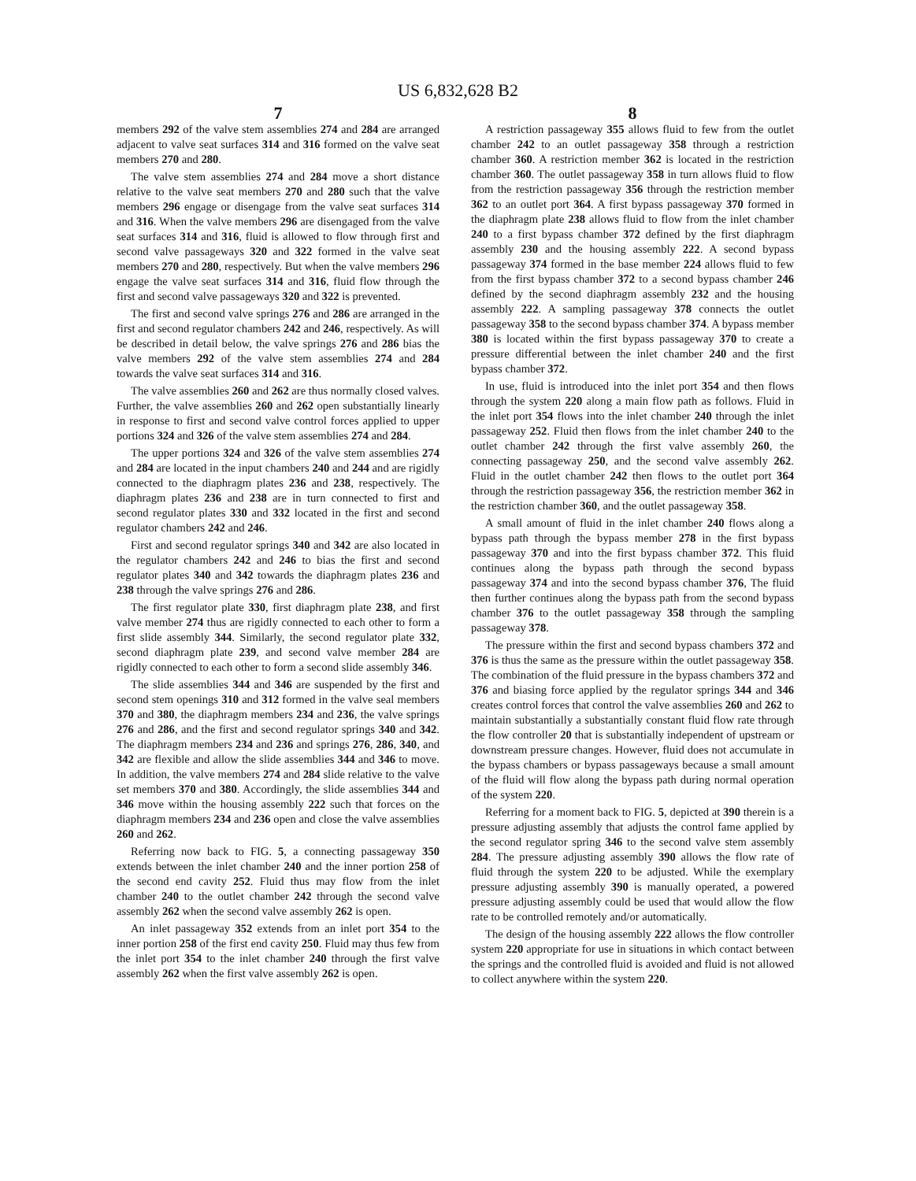US 6,832,628 B2
7
members 292 of the valve stem assemblies 274 and 284 are arranged adjacent to valve seat surfaces 314 and 316 formed on the valve seat members 270 and 280.
The valve stem assemblies 274 and 284 move a short distance relative to the valve seat members 270 and 280 such that the valve members 296 engage or disengage from the valve seat surfaces 314 and 316. When the valve members 296 are disengaged from the valve seat surfaces 314 and 316, fluid is allowed to flow through first and second valve passageways 320 and 322 formed in the valve seat members 270 and 280, respectively. But when the valve members 296 engage the valve seat surfaces 314 and 316, fluid flow through the first and second valve passageways 320 and 322 is prevented.
The first and second valve springs 276 and 286 are arranged in the first and second regulator chambers 242 and 246, respectively. As will be described in detail below, the valve springs 276 and 286 bias the valve members 292 of the valve stem assemblies 274 and 284 towards the valve seat surfaces 314 and 316.
The valve assemblies 260 and 262 are thus normally closed valves. Further, the valve assemblies 260 and 262 open substantially linearly in response to first and second valve control forces applied to upper portions 324 and 326 of the valve stem assemblies 274 and 284.
The upper portions 324 and 326 of the valve stem assemblies 274 and 284 are located in the input chambers 240 and 244 and are rigidly connected to the diaphragm plates 236 and 238, respectively. The diaphragm plates 236 and 238 are in turn connected to first and second regulator plates 330 and 332 located in the first and second regulator chambers 242 and 246.
First and second regulator springs 340 and 342 are also located in the regulator chambers 242 and 246 to bias the first and second regulator plates 340 and 342 towards the diaphragm plates 236 and 238 through the valve springs 276 and 286.
The first regulator plate 330, first diaphragm plate 238, and first valve member 274 thus are rigidly connected to each other to form a first slide assembly 344. Similarly, the second regulator plate 332, second diaphragm plate 239, and second valve member 284 are rigidly connected to each other to form a second slide assembly 346.
The slide assemblies 344 and 346 are suspended by the first and second stem openings 310 and 312 formed in the valve seal members 370 and 380, the diaphragm members 234 and 236, the valve springs 276 and 286, and the first and second regulator springs 340 and 342. The diaphragm members 234 and 236 and springs 276, 286, 340, and 342 are flexible and allow the slide assemblies 344 and 346 to move. In addition, the valve members 274 and 284 slide relative to the valve set members 370 and 380. Accordingly, the slide assemblies 344 and 346 move within the housing assembly 222 such that forces on the diaphragm members 234 and 236 open and close the valve assemblies 260 and 262.
Referring now back to FIG. 5, a connecting passageway 350 extends between the inlet chamber 240 and the inner portion 258 of the second end cavity 252. Fluid thus may flow from the inlet chamber 240 to the outlet chamber 242 through the second valve assembly 262 when the second valve assembly 262 is open.
An inlet passageway 352 extends from an inlet port 354 to the inner portion 258 of the first end cavity 250. Fluid may thus few from the inlet port 354 to the inlet chamber 240 through the first valve assembly 262 when the first valve assembly 262 is open.
8
A restriction passageway 355 allows fluid to few from the outlet chamber 242 to an outlet passageway 358 through a restriction chamber 360. A restriction member 362 is located in the restriction chamber 360. The outlet passageway 358 in turn allows fluid to flow from the restriction passageway 356 through the restriction member 362 to an outlet port 364. A first bypass passageway 370 formed in the diaphragm plate 238 allows fluid to flow from the inlet chamber 240 to a first bypass chamber 372 defined by the first diaphragm assembly 230 and the housing assembly 222. A second bypass passageway 374 formed in the base member 224 allows fluid to few from the first bypass chamber 372 to a second bypass chamber 246 defined by the second diaphragm assembly 232 and the housing assembly 222. A sampling passageway 378 connects the outlet passageway 358 to the second bypass chamber 374. A bypass member 380 is located within the first bypass passageway 370 to create a pressure differential between the inlet chamber 240 and the first bypass chamber 372.
In use, fluid is introduced into the inlet port 354 and then flows through the system 220 along a main flow path as follows. Fluid in the inlet port 354 flows into the inlet chamber 240 through the inlet passageway 252. Fluid then flows from the inlet chamber 240 to the outlet chamber 242 through the first valve assembly 260, the connecting passageway 250, and the second valve assembly 262. Fluid in the outlet chamber 242 then flows to the outlet port 364 through the restriction passageway 356, the restriction member 362 in the restriction chamber 360, and the outlet passageway 358.
A small amount of fluid in the inlet chamber 240 flows along a bypass path through the bypass member 278 in the first bypass passageway 370 and into the first bypass chamber 372. This fluid continues along the bypass path through the second bypass passageway 374 and into the second bypass chamber 376, The fluid then further continues along the bypass path from the second bypass chamber 376 to the outlet passageway 358 through the sampling passageway 378.
The pressure within the first and second bypass chambers 372 and 376 is thus the same as the pressure within the outlet passageway 358. The combination of the fluid pressure in the bypass chambers 372 and 376 and biasing force applied by the regulator springs 344 and 346 creates control forces that control the valve assemblies 260 and 262 to maintain substantially a substantially constant fluid flow rate through the flow controller 20 that is substantially independent of upstream or downstream pressure changes. However, fluid does not accumulate in the bypass chambers or bypass passageways because a small amount of the fluid will flow along the bypass path during normal operation of the system 220.
Referring for a moment back to FIG. 5, depicted at 390 therein is a pressure adjusting assembly that adjusts the control fame applied by the second regulator spring 346 to the second valve stem assembly 284. The pressure adjusting assembly 390 allows the flow rate of fluid through the system 220 to be adjusted. While the exemplary pressure adjusting assembly 390 is manually operated, a powered pressure adjusting assembly could be used that would allow the flow rate to be controlled remotely and/or automatically.
The design of the housing assembly 222 allows the flow controller system 220 appropriate for use in situations in which contact between the springs and the controlled fluid is avoided and fluid is not allowed to collect anywhere within the system 220.